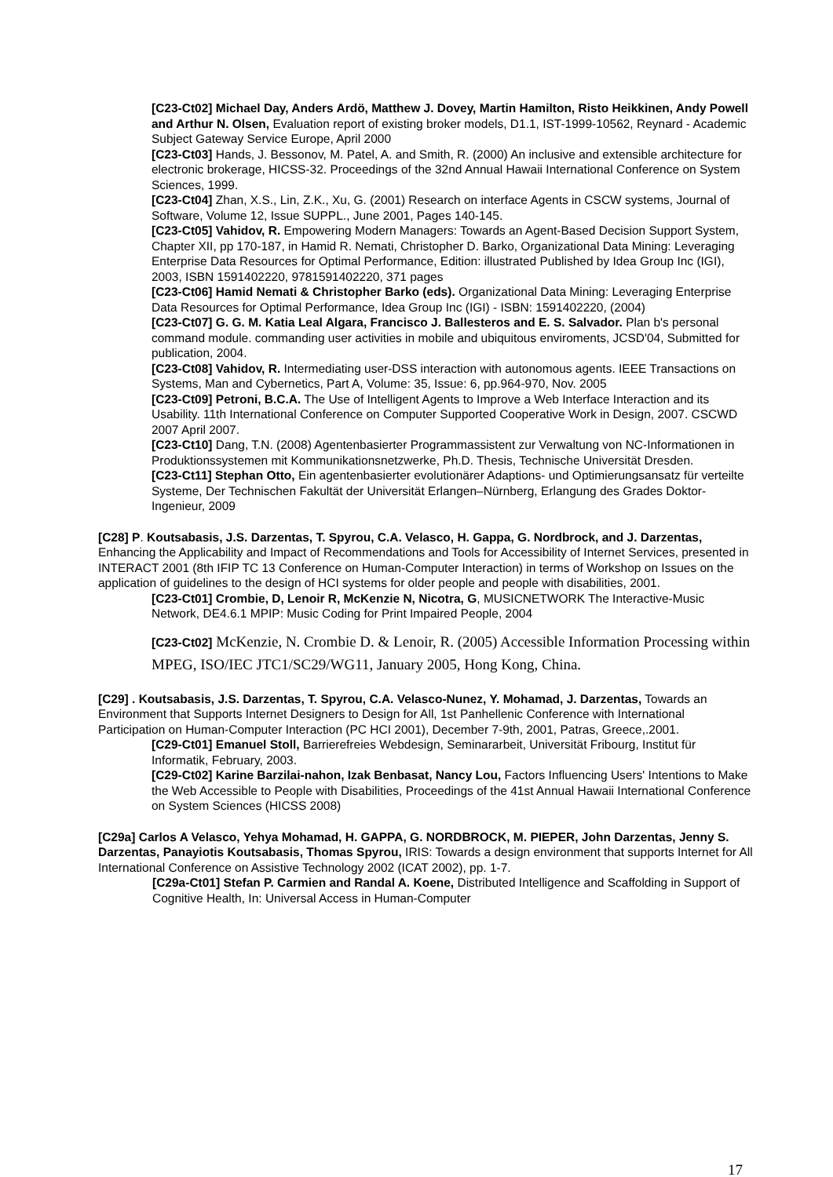[C23-Ct02] Michael Day, Anders Ardö, Matthew J. Dovey, Martin Hamilton, Risto Heikkinen, Andy Powell and Arthur N. Olsen, Evaluation report of existing broker models, D1.1, IST-1999-10562, Reynard - Academic Subject Gateway Service Europe, April 2000
[C23-Ct03] Hands, J. Bessonov, M. Patel, A. and Smith, R. (2000) An inclusive and extensible architecture for electronic brokerage, HICSS-32. Proceedings of the 32nd Annual Hawaii International Conference on System Sciences, 1999.
[C23-Ct04] Zhan, X.S., Lin, Z.K., Xu, G. (2001) Research on interface Agents in CSCW systems, Journal of Software, Volume 12, Issue SUPPL., June 2001, Pages 140-145.
[C23-Ct05] Vahidov, R. Empowering Modern Managers: Towards an Agent-Based Decision Support System, Chapter XII, pp 170-187, in Hamid R. Nemati, Christopher D. Barko, Organizational Data Mining: Leveraging Enterprise Data Resources for Optimal Performance, Edition: illustrated Published by Idea Group Inc (IGI), 2003, ISBN 1591402220, 9781591402220, 371 pages
[C23-Ct06] Hamid Nemati & Christopher Barko (eds). Organizational Data Mining: Leveraging Enterprise Data Resources for Optimal Performance, Idea Group Inc (IGI) - ISBN: 1591402220, (2004)
[C23-Ct07] G. G. M. Katia Leal Algara, Francisco J. Ballesteros and E. S. Salvador. Plan b's personal command module. commanding user activities in mobile and ubiquitous enviroments, JCSD'04, Submitted for publication, 2004.
[C23-Ct08] Vahidov, R. Intermediating user-DSS interaction with autonomous agents. IEEE Transactions on Systems, Man and Cybernetics, Part A, Volume: 35, Issue: 6, pp.964-970, Nov. 2005
[C23-Ct09] Petroni, B.C.A. The Use of Intelligent Agents to Improve a Web Interface Interaction and its Usability. 11th International Conference on Computer Supported Cooperative Work in Design, 2007. CSCWD 2007 April 2007.
[C23-Ct10] Dang, T.N. (2008) Agentenbasierter Programmassistent zur Verwaltung von NC-Informationen in Produktionssystemen mit Kommunikationsnetzwerke, Ph.D. Thesis, Technische Universität Dresden.
[C23-Ct11] Stephan Otto, Ein agentenbasierter evolutionärer Adaptions- und Optimierungsansatz für verteilte Systeme, Der Technischen Fakultät der Universität Erlangen–Nürnberg, Erlangung des Grades Doktor-Ingenieur, 2009
[C28] P. Koutsabasis, J.S. Darzentas, T. Spyrou, C.A. Velasco, H. Gappa, G. Nordbrock, and J. Darzentas, Enhancing the Applicability and Impact of Recommendations and Tools for Accessibility of Internet Services, presented in INTERACT 2001 (8th IFIP TC 13 Conference on Human-Computer Interaction) in terms of Workshop on Issues on the application of guidelines to the design of HCI systems for older people and people with disabilities, 2001.
[C23-Ct01] Crombie, D, Lenoir R, McKenzie N, Nicotra, G, MUSICNETWORK The Interactive-Music Network, DE4.6.1 MPIP: Music Coding for Print Impaired People, 2004
[C23-Ct02] McKenzie, N. Crombie D. & Lenoir, R. (2005) Accessible Information Processing within MPEG, ISO/IEC JTC1/SC29/WG11, January 2005, Hong Kong, China.
[C29] . Koutsabasis, J.S. Darzentas, T. Spyrou, C.A. Velasco-Nunez, Y. Mohamad, J. Darzentas, Towards an Environment that Supports Internet Designers to Design for All, 1st Panhellenic Conference with International Participation on Human-Computer Interaction (PC HCI 2001), December 7-9th, 2001, Patras, Greece,.2001.
[C29-Ct01] Emanuel Stoll, Barrierefreies Webdesign, Seminararbeit, Universität Fribourg, Institut für Informatik, February, 2003.
[C29-Ct02] Karine Barzilai-nahon, Izak Benbasat, Nancy Lou, Factors Influencing Users' Intentions to Make the Web Accessible to People with Disabilities, Proceedings of the 41st Annual Hawaii International Conference on System Sciences (HICSS 2008)
[C29a] Carlos A Velasco, Yehya Mohamad, H. GAPPA, G. NORDBROCK, M. PIEPER, John Darzentas, Jenny S. Darzentas, Panayiotis Koutsabasis, Thomas Spyrou, IRIS: Towards a design environment that supports Internet for All International Conference on Assistive Technology 2002 (ICAT 2002), pp. 1-7.
[C29a-Ct01] Stefan P. Carmien and Randal A. Koene, Distributed Intelligence and Scaffolding in Support of Cognitive Health, In: Universal Access in Human-Computer
17